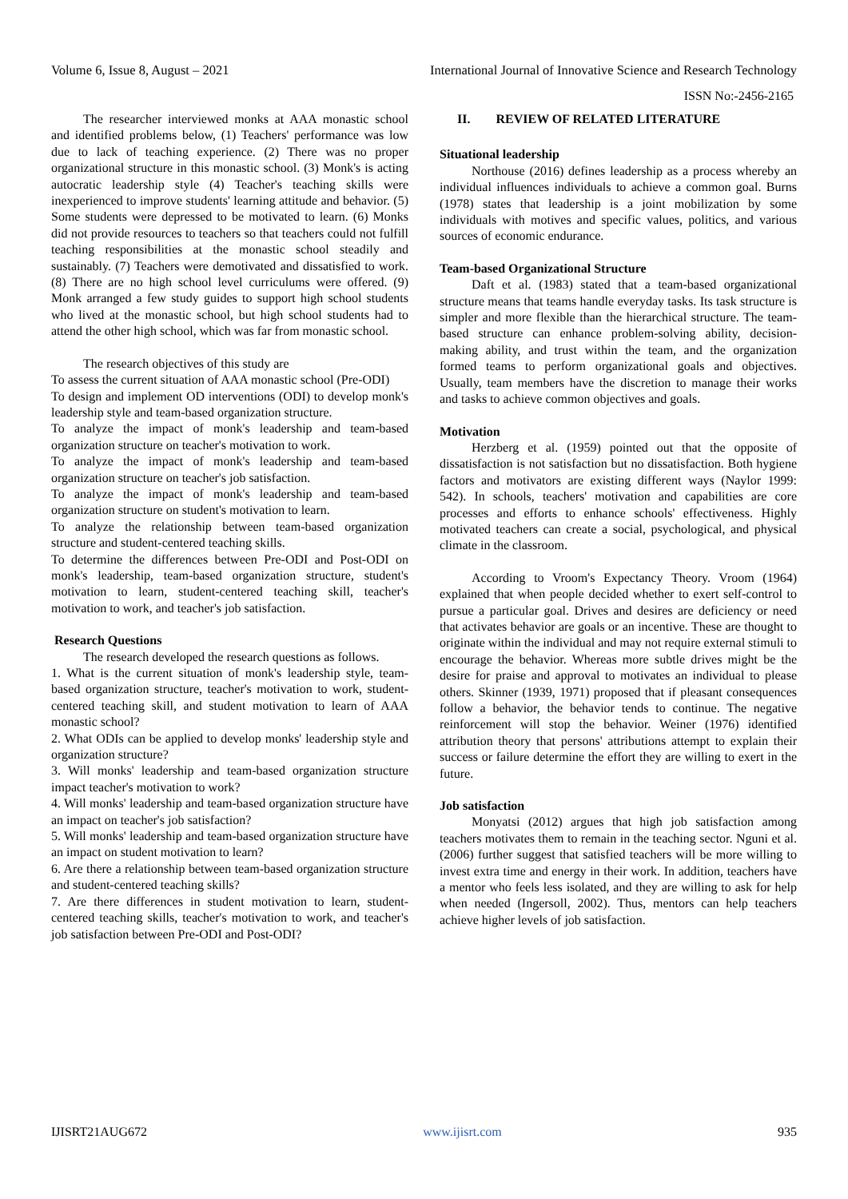Volume 6, Issue 8, August – 2021 International Journal of Innovative Science and Research Technology
ISSN No:-2456-2165
The researcher interviewed monks at AAA monastic school and identified problems below, (1) Teachers' performance was low due to lack of teaching experience. (2) There was no proper organizational structure in this monastic school. (3) Monk's is acting autocratic leadership style (4) Teacher's teaching skills were inexperienced to improve students' learning attitude and behavior. (5) Some students were depressed to be motivated to learn. (6) Monks did not provide resources to teachers so that teachers could not fulfill teaching responsibilities at the monastic school steadily and sustainably. (7) Teachers were demotivated and dissatisfied to work. (8) There are no high school level curriculums were offered. (9) Monk arranged a few study guides to support high school students who lived at the monastic school, but high school students had to attend the other high school, which was far from monastic school.
The research objectives of this study are
To assess the current situation of AAA monastic school (Pre-ODI)
To design and implement OD interventions (ODI) to develop monk's leadership style and team-based organization structure.
To analyze the impact of monk's leadership and team-based organization structure on teacher's motivation to work.
To analyze the impact of monk's leadership and team-based organization structure on teacher's job satisfaction.
To analyze the impact of monk's leadership and team-based organization structure on student's motivation to learn.
To analyze the relationship between team-based organization structure and student-centered teaching skills.
To determine the differences between Pre-ODI and Post-ODI on monk's leadership, team-based organization structure, student's motivation to learn, student-centered teaching skill, teacher's motivation to work, and teacher's job satisfaction.
Research Questions
The research developed the research questions as follows.
1. What is the current situation of monk's leadership style, team-based organization structure, teacher's motivation to work, student-centered teaching skill, and student motivation to learn of AAA monastic school?
2. What ODIs can be applied to develop monks' leadership style and organization structure?
3. Will monks' leadership and team-based organization structure impact teacher's motivation to work?
4. Will monks' leadership and team-based organization structure have an impact on teacher's job satisfaction?
5. Will monks' leadership and team-based organization structure have an impact on student motivation to learn?
6. Are there a relationship between team-based organization structure and student-centered teaching skills?
7. Are there differences in student motivation to learn, student-centered teaching skills, teacher's motivation to work, and teacher's job satisfaction between Pre-ODI and Post-ODI?
II. REVIEW OF RELATED LITERATURE
Situational leadership
Northouse (2016) defines leadership as a process whereby an individual influences individuals to achieve a common goal. Burns (1978) states that leadership is a joint mobilization by some individuals with motives and specific values, politics, and various sources of economic endurance.
Team-based Organizational Structure
Daft et al. (1983) stated that a team-based organizational structure means that teams handle everyday tasks. Its task structure is simpler and more flexible than the hierarchical structure. The team-based structure can enhance problem-solving ability, decision-making ability, and trust within the team, and the organization formed teams to perform organizational goals and objectives. Usually, team members have the discretion to manage their works and tasks to achieve common objectives and goals.
Motivation
Herzberg et al. (1959) pointed out that the opposite of dissatisfaction is not satisfaction but no dissatisfaction. Both hygiene factors and motivators are existing different ways (Naylor 1999: 542). In schools, teachers' motivation and capabilities are core processes and efforts to enhance schools' effectiveness. Highly motivated teachers can create a social, psychological, and physical climate in the classroom.
According to Vroom's Expectancy Theory. Vroom (1964) explained that when people decided whether to exert self-control to pursue a particular goal. Drives and desires are deficiency or need that activates behavior are goals or an incentive. These are thought to originate within the individual and may not require external stimuli to encourage the behavior. Whereas more subtle drives might be the desire for praise and approval to motivates an individual to please others. Skinner (1939, 1971) proposed that if pleasant consequences follow a behavior, the behavior tends to continue. The negative reinforcement will stop the behavior. Weiner (1976) identified attribution theory that persons' attributions attempt to explain their success or failure determine the effort they are willing to exert in the future.
Job satisfaction
Monyatsi (2012) argues that high job satisfaction among teachers motivates them to remain in the teaching sector. Nguni et al. (2006) further suggest that satisfied teachers will be more willing to invest extra time and energy in their work. In addition, teachers have a mentor who feels less isolated, and they are willing to ask for help when needed (Ingersoll, 2002). Thus, mentors can help teachers achieve higher levels of job satisfaction.
IJISRT21AUG672 www.ijisrt.com 935